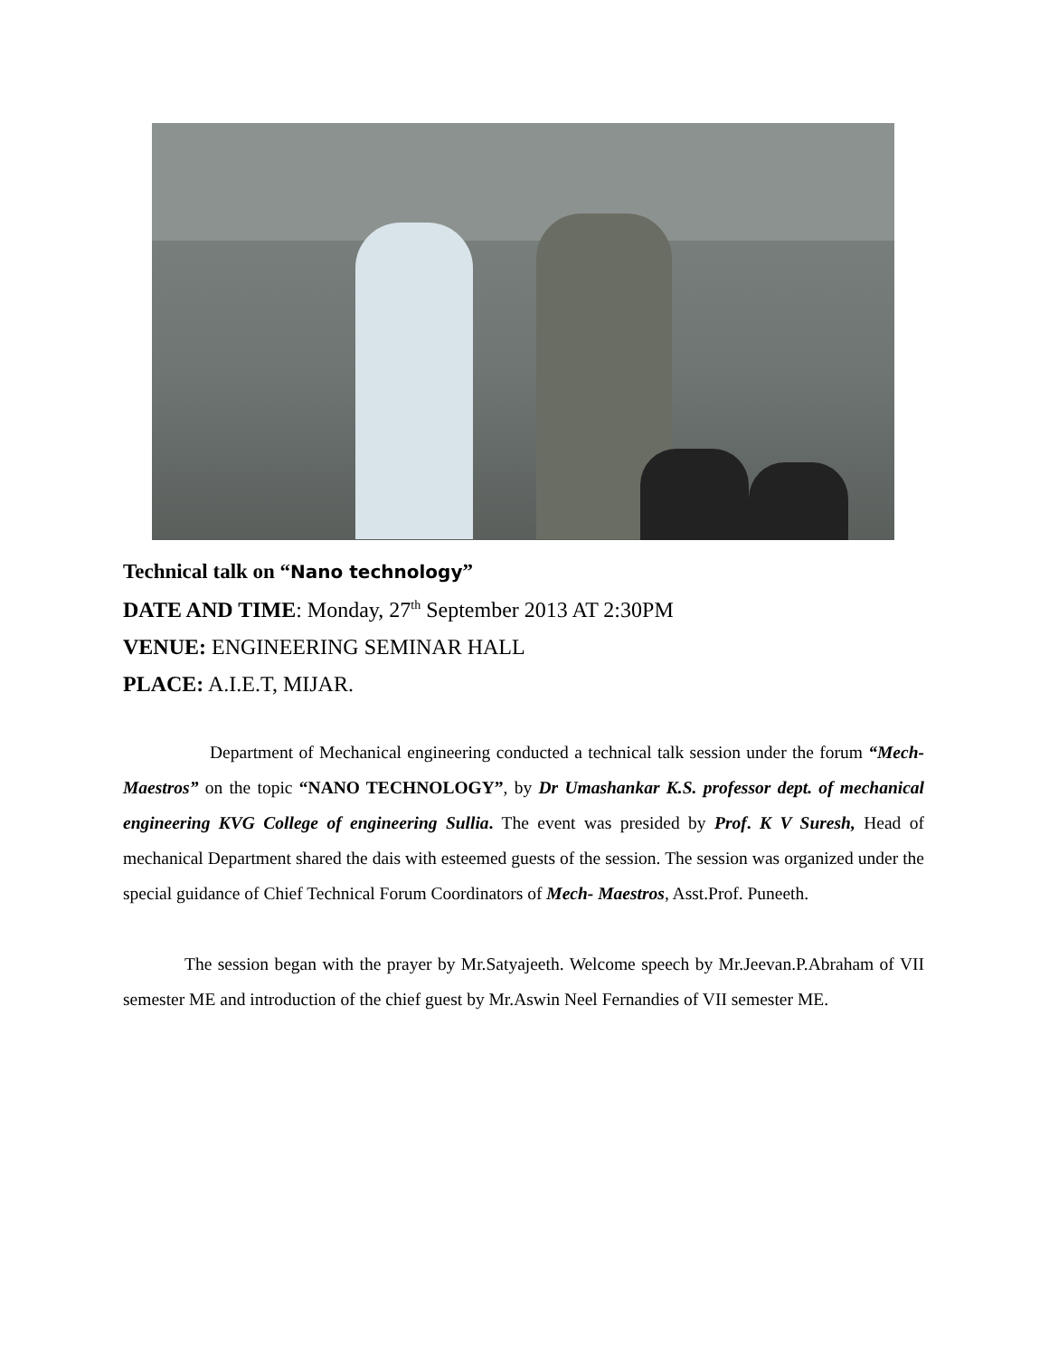Technical talk on “Nano technology”
DATE AND TIME: Monday, 27<sup>th</sup> September 2013 AT 2:30PM
VENUE: ENGINEERING SEMINAR HALL
PLACE: A.I.E.T, MIJAR.
Department of Mechanical engineering conducted a technical talk session under the forum “Mech- Maestros” on the topic “NANO TECHNOLOGY”, by Dr Umashankar K.S. professor dept. of mechanical engineering KVG College of engineering Sullia. The event was presided by Prof. K V Suresh, Head of mechanical Department shared the dais with esteemed guests of the session. The session was organized under the special guidance of Chief Technical Forum Coordinators of Mech- Maestros, Asst.Prof. Puneeth.
The session began with the prayer by Mr.Satyajeeth. Welcome speech by Mr.Jeevan.P.Abraham of VII semester ME and introduction of the chief guest by Mr.Aswin Neel Fernandies of VII semester ME.